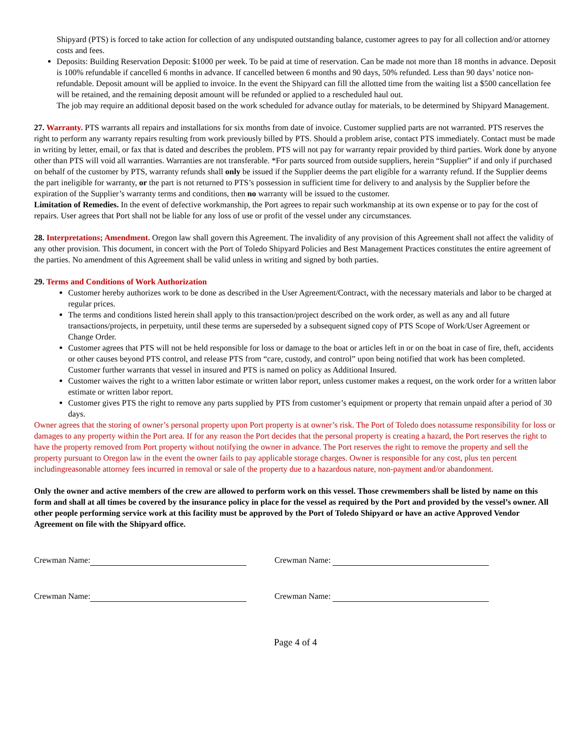Shipyard (PTS) is forced to take action for collection of any undisputed outstanding balance, customer agrees to pay for all collection and/or attorney costs and fees.
Deposits: Building Reservation Deposit: $1000 per week. To be paid at time of reservation. Can be made not more than 18 months in advance. Deposit is 100% refundable if cancelled 6 months in advance. If cancelled between 6 months and 90 days, 50% refunded. Less than 90 days’ notice non-refundable. Deposit amount will be applied to invoice. In the event the Shipyard can fill the allotted time from the waiting list a $500 cancellation fee will be retained, and the remaining deposit amount will be refunded or applied to a rescheduled haul out.
The job may require an additional deposit based on the work scheduled for advance outlay for materials, to be determined by Shipyard Management.
27. Warranty. PTS warrants all repairs and installations for six months from date of invoice. Customer supplied parts are not warranted. PTS reserves the right to perform any warranty repairs resulting from work previously billed by PTS. Should a problem arise, contact PTS immediately. Contact must be made in writing by letter, email, or fax that is dated and describes the problem. PTS will not pay for warranty repair provided by third parties. Work done by anyone other than PTS will void all warranties. Warranties are not transferable. *For parts sourced from outside suppliers, herein “Supplier” if and only if purchased on behalf of the customer by PTS, warranty refunds shall only be issued if the Supplier deems the part eligible for a warranty refund. If the Supplier deems the part ineligible for warranty, or the part is not returned to PTS’s possession in sufficient time for delivery to and analysis by the Supplier before the expiration of the Supplier’s warranty terms and conditions, then no warranty will be issued to the customer.
Limitation of Remedies. In the event of defective workmanship, the Port agrees to repair such workmanship at its own expense or to pay for the cost of repairs. User agrees that Port shall not be liable for any loss of use or profit of the vessel under any circumstances.
28. Interpretations; Amendment. Oregon law shall govern this Agreement. The invalidity of any provision of this Agreement shall not affect the validity of any other provision. This document, in concert with the Port of Toledo Shipyard Policies and Best Management Practices constitutes the entire agreement of the parties. No amendment of this Agreement shall be valid unless in writing and signed by both parties.
29. Terms and Conditions of Work Authorization
Customer hereby authorizes work to be done as described in the User Agreement/Contract, with the necessary materials and labor to be charged at regular prices.
The terms and conditions listed herein shall apply to this transaction/project described on the work order, as well as any and all future transactions/projects, in perpetuity, until these terms are superseded by a subsequent signed copy of PTS Scope of Work/User Agreement or Change Order.
Customer agrees that PTS will not be held responsible for loss or damage to the boat or articles left in or on the boat in case of fire, theft, accidents or other causes beyond PTS control, and release PTS from “care, custody, and control” upon being notified that work has been completed. Customer further warrants that vessel in insured and PTS is named on policy as Additional Insured.
Customer waives the right to a written labor estimate or written labor report, unless customer makes a request, on the work order for a written labor estimate or written labor report.
Customer gives PTS the right to remove any parts supplied by PTS from customer’s equipment or property that remain unpaid after a period of 30 days.
Owner agrees that the storing of owner’s personal property upon Port property is at owner’s risk. The Port of Toledo does notassume responsibility for loss or damages to any property within the Port area. If for any reason the Port decides that the personal property is creating a hazard, the Port reserves the right to have the property removed from Port property without notifying the owner in advance. The Port reserves the right to remove the property and sell the property pursuant to Oregon law in the event the owner fails to pay applicable storage charges. Owner is responsible for any cost, plus ten percent includingreasonable attorney fees incurred in removal or sale of the property due to a hazardous nature, non-payment and/or abandonment.
Only the owner and active members of the crew are allowed to perform work on this vessel. Those crewmembers shall be listed by name on this form and shall at all times be covered by the insurance policy in place for the vessel as required by the Port and provided by the vessel’s owner. All other people performing service work at this facility must be approved by the Port of Toledo Shipyard or have an active Approved Vendor Agreement on file with the Shipyard office.
Crewman Name: Crewman Name:
Crewman Name: Crewman Name:
Page 4 of 4